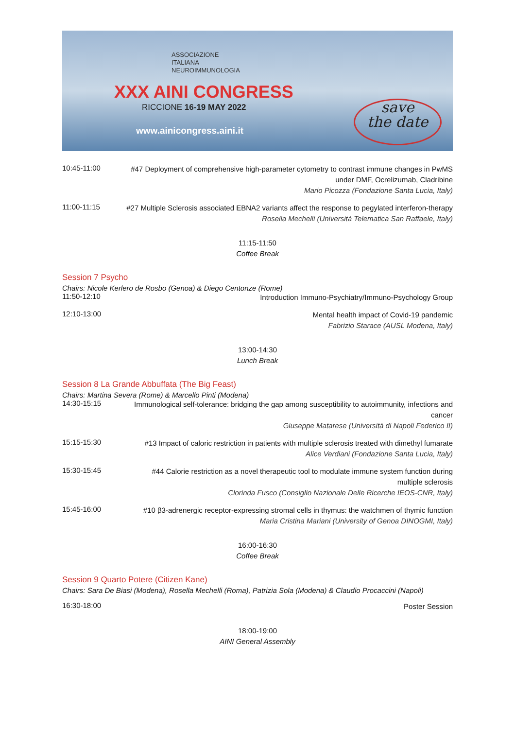ASSOCIAZIONE
ITALIANA
NEUROIMMUNOLOGIA
XXX AINI CONGRESS
RICCIONE 16-19 MAY 2022
www.ainicongress.aini.it
save
the date
10:45-11:00
#47 Deployment of comprehensive high-parameter cytometry to contrast immune changes in PwMS under DMF, Ocrelizumab, Cladribine
Mario Picozza (Fondazione Santa Lucia, Italy)
11:00-11:15
#27 Multiple Sclerosis associated EBNA2 variants affect the response to pegylated interferon-therapy
Rosella Mechelli (Università Telematica San Raffaele, Italy)
11:15-11:50
Coffee Break
Session 7 Psycho
Chairs: Nicole Kerlero de Rosbo (Genoa) & Diego Centonze (Rome)
11:50-12:10
Introduction Immuno-Psychiatry/Immuno-Psychology Group
12:10-13:00
Mental health impact of Covid-19 pandemic
Fabrizio Starace (AUSL Modena, Italy)
13:00-14:30
Lunch Break
Session 8 La Grande Abbuffata (The Big Feast)
Chairs: Martina Severa (Rome) & Marcello Pinti (Modena)
14:30-15:15
Immunological self-tolerance: bridging the gap among susceptibility to autoimmunity, infections and cancer
Giuseppe Matarese (Università di Napoli Federico II)
15:15-15:30
#13 Impact of caloric restriction in patients with multiple sclerosis treated with dimethyl fumarate
Alice Verdiani (Fondazione Santa Lucia, Italy)
15:30-15:45
#44 Calorie restriction as a novel therapeutic tool to modulate immune system function during multiple sclerosis
Clorinda Fusco (Consiglio Nazionale Delle Ricerche IEOS-CNR, Italy)
15:45-16:00
#10 β3-adrenergic receptor-expressing stromal cells in thymus: the watchmen of thymic function
Maria Cristina Mariani (University of Genoa DINOGMI, Italy)
16:00-16:30
Coffee Break
Session 9 Quarto Potere (Citizen Kane)
Chairs: Sara De Biasi (Modena), Rosella Mechelli (Roma), Patrizia Sola (Modena) & Claudio Procaccini (Napoli)
16:30-18:00
Poster Session
18:00-19:00
AINI General Assembly